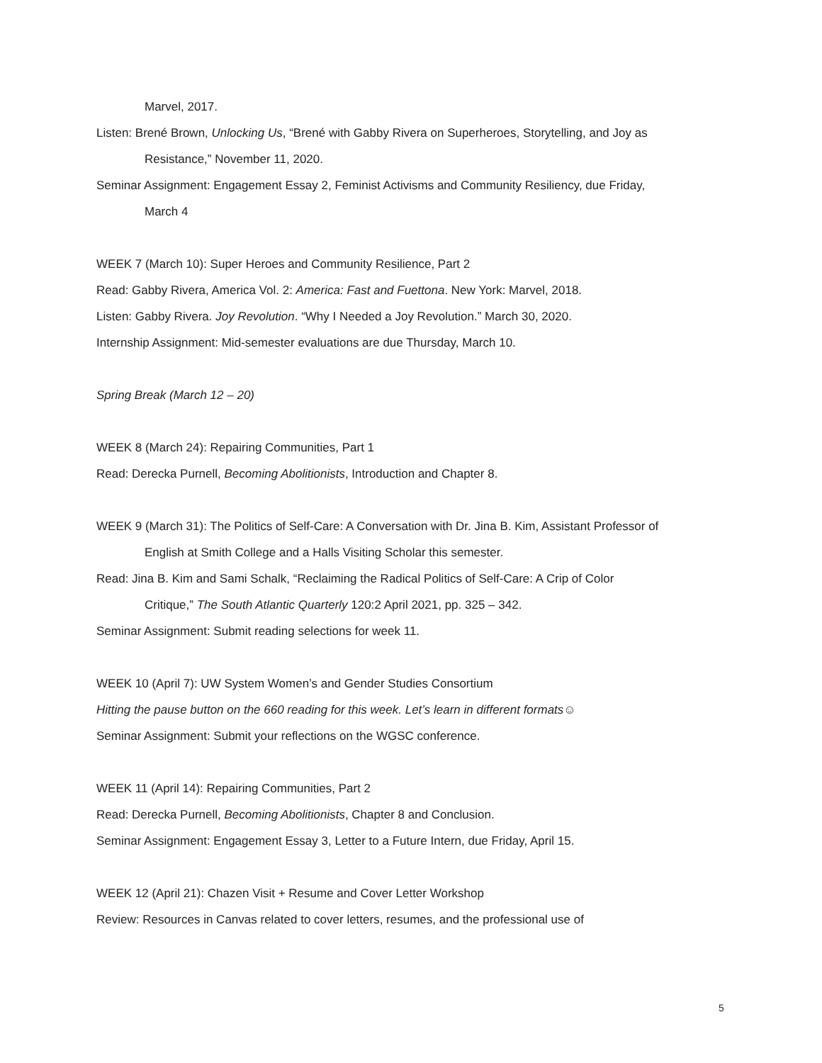Marvel, 2017.
Listen: Brené Brown, Unlocking Us, “Brené with Gabby Rivera on Superheroes, Storytelling, and Joy as Resistance,” November 11, 2020.
Seminar Assignment: Engagement Essay 2, Feminist Activisms and Community Resiliency, due Friday, March 4
WEEK 7 (March 10): Super Heroes and Community Resilience, Part 2
Read: Gabby Rivera, America Vol. 2: America: Fast and Fuettona. New York: Marvel, 2018.
Listen: Gabby Rivera. Joy Revolution. “Why I Needed a Joy Revolution.” March 30, 2020.
Internship Assignment: Mid-semester evaluations are due Thursday, March 10.
Spring Break (March 12 – 20)
WEEK 8 (March 24): Repairing Communities, Part 1
Read: Derecka Purnell, Becoming Abolitionists, Introduction and Chapter 8.
WEEK 9 (March 31): The Politics of Self-Care: A Conversation with Dr. Jina B. Kim, Assistant Professor of English at Smith College and a Halls Visiting Scholar this semester.
Read: Jina B. Kim and Sami Schalk, “Reclaiming the Radical Politics of Self-Care: A Crip of Color Critique,” The South Atlantic Quarterly 120:2 April 2021, pp. 325 – 342.
Seminar Assignment: Submit reading selections for week 11.
WEEK 10 (April 7): UW System Women’s and Gender Studies Consortium
Hitting the pause button on the 660 reading for this week. Let’s learn in different formats☺
Seminar Assignment: Submit your reflections on the WGSC conference.
WEEK 11 (April 14): Repairing Communities, Part 2
Read: Derecka Purnell, Becoming Abolitionists, Chapter 8 and Conclusion.
Seminar Assignment: Engagement Essay 3, Letter to a Future Intern, due Friday, April 15.
WEEK 12 (April 21): Chazen Visit + Resume and Cover Letter Workshop
Review: Resources in Canvas related to cover letters, resumes, and the professional use of
5